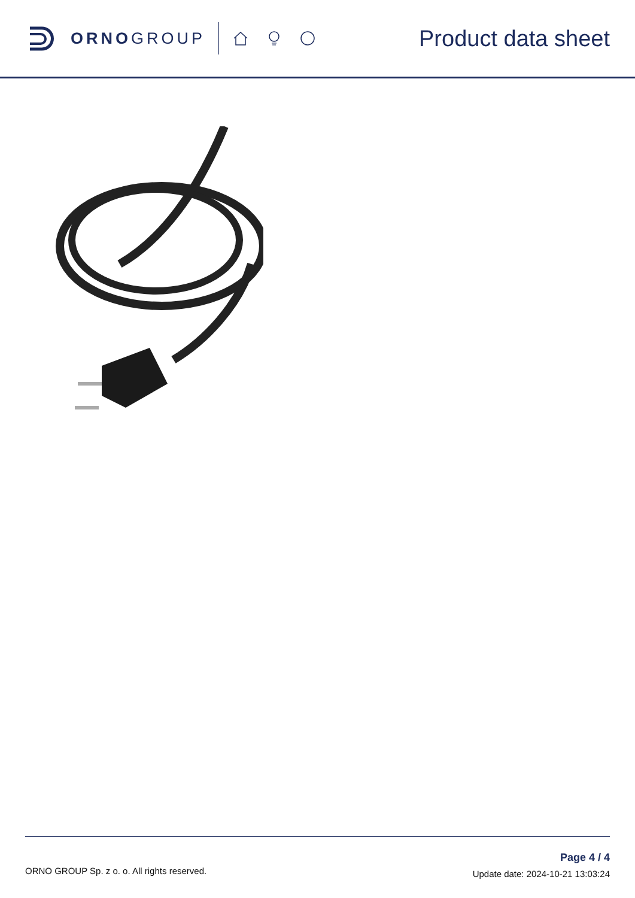ORNOGROUP
Product data sheet
ORNO GROUP Sp. z o. o. All rights reserved.
Page 4 / 4
Update date: 2024-10-21 13:03:24